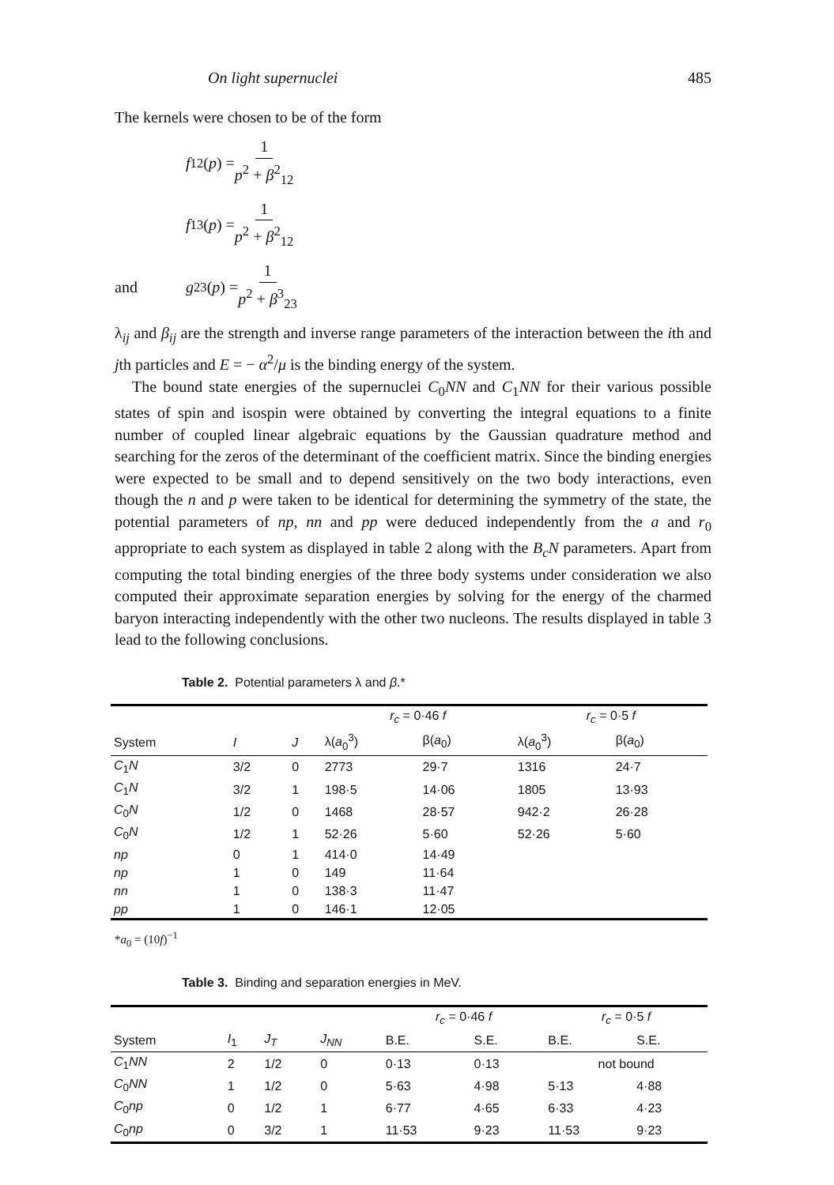On light supernuclei 485
The kernels were chosen to be of the form
f<sub>12</sub>(p) = 1 p<sup>2</sup> + β<sup>2</sup><sub>12</sub>
f<sub>13</sub> (p) = 1 p<sup>2</sup> + β<sup>2</sup><sub>12</sub>
and g<sub>23</sub>(p) = 1 p<sup>2</sup> + β<sup>3</sup><sub>23</sub>
λ<sub>ij</sub> and β<sub>ij</sub> are the strength and inverse range parameters of the interaction between the ith and jth particles and E = − α<sup>2</sup>/μ is the binding energy of the system.
The bound state energies of the supernuclei C<sub>0</sub>NN and C<sub>1</sub>NN for their various possible states of spin and isospin were obtained by converting the integral equations to a finite number of coupled linear algebraic equations by the Gaussian quadrature method and searching for the zeros of the determinant of the coefficient matrix. Since the binding energies were expected to be small and to depend sensitively on the two body interactions, even though the n and p were taken to be identical for determining the symmetry of the state, the potential parameters of np, nn and pp were deduced independently from the a and r<sub>0</sub> appropriate to each system as displayed in table 2 along with the B<sub>c</sub>N parameters. Apart from computing the total binding energies of the three body systems under consideration we also computed their approximate separation energies by solving for the energy of the charmed baryon interacting independently with the other two nucleons. The results displayed in table 3 lead to the following conclusions.
Table 2. Potential parameters λ and β .*
| | | | r<sub>c</sub> = 0·46 f | | r<sub>c</sub> = 0·5 f | |
| --- | --- | --- | --- | --- | --- | --- |
| System | I | J | λ( a<sub>0</sub><sup>3</sup>) | β( a<sub>0</sub>) | λ( a<sub>0</sub><sup>3</sup>) | β( a<sub>0</sub>) |
| C<sub>1</sub> N | 3/2 | 0 | 2773 | 29·7 | 1316 | 24·7 |
| C<sub>1</sub> N | 3/2 | 1 | 198·5 | 14·06 | 1805 | 13·93 |
| C<sub>0</sub> N | 1/2 | 0 | 1468 | 28·57 | 942·2 | 26·28 |
| C<sub>0</sub> N | 1/2 | 1 | 52·26 | 5·60 | 52·26 | 5·60 |
| np | 0 | 1 | 414·0 | 14·49 | | |
| np | 1 | 0 | 149 | 11·64 | | |
| nn | 1 | 0 | 138·3 | 11·47 | | |
| pp | 1 | 0 | 146·1 | 12·05 | | |
*a<sub>0</sub> = (10f)<sup>−1</sup>
Table 3. Binding and separation energies in MeV.
| | | | | r<sub>c</sub> = 0·46 f | | r<sub>c</sub> = 0·5 f | |
| --- | --- | --- | --- | --- | --- | --- | --- |
| System | I<sub>1</sub> | J<sub>T</sub> | J<sub>NN</sub> | B.E. | S.E. | B.E. | S.E. |
| C<sub>1</sub> NN | 2 | 1/2 | 0 | 0·13 | 0·13 | not bound | |
| C<sub>0</sub> NN | 1 | 1/2 | 0 | 5·63 | 4·98 | 5·13 | 4·88 |
| C<sub>0</sub> np | 0 | 1/2 | 1 | 6·77 | 4·65 | 6·33 | 4·23 |
| C<sub>0</sub> np | 0 | 3/2 | 1 | 11·53 | 9·23 | 11·53 | 9·23 |